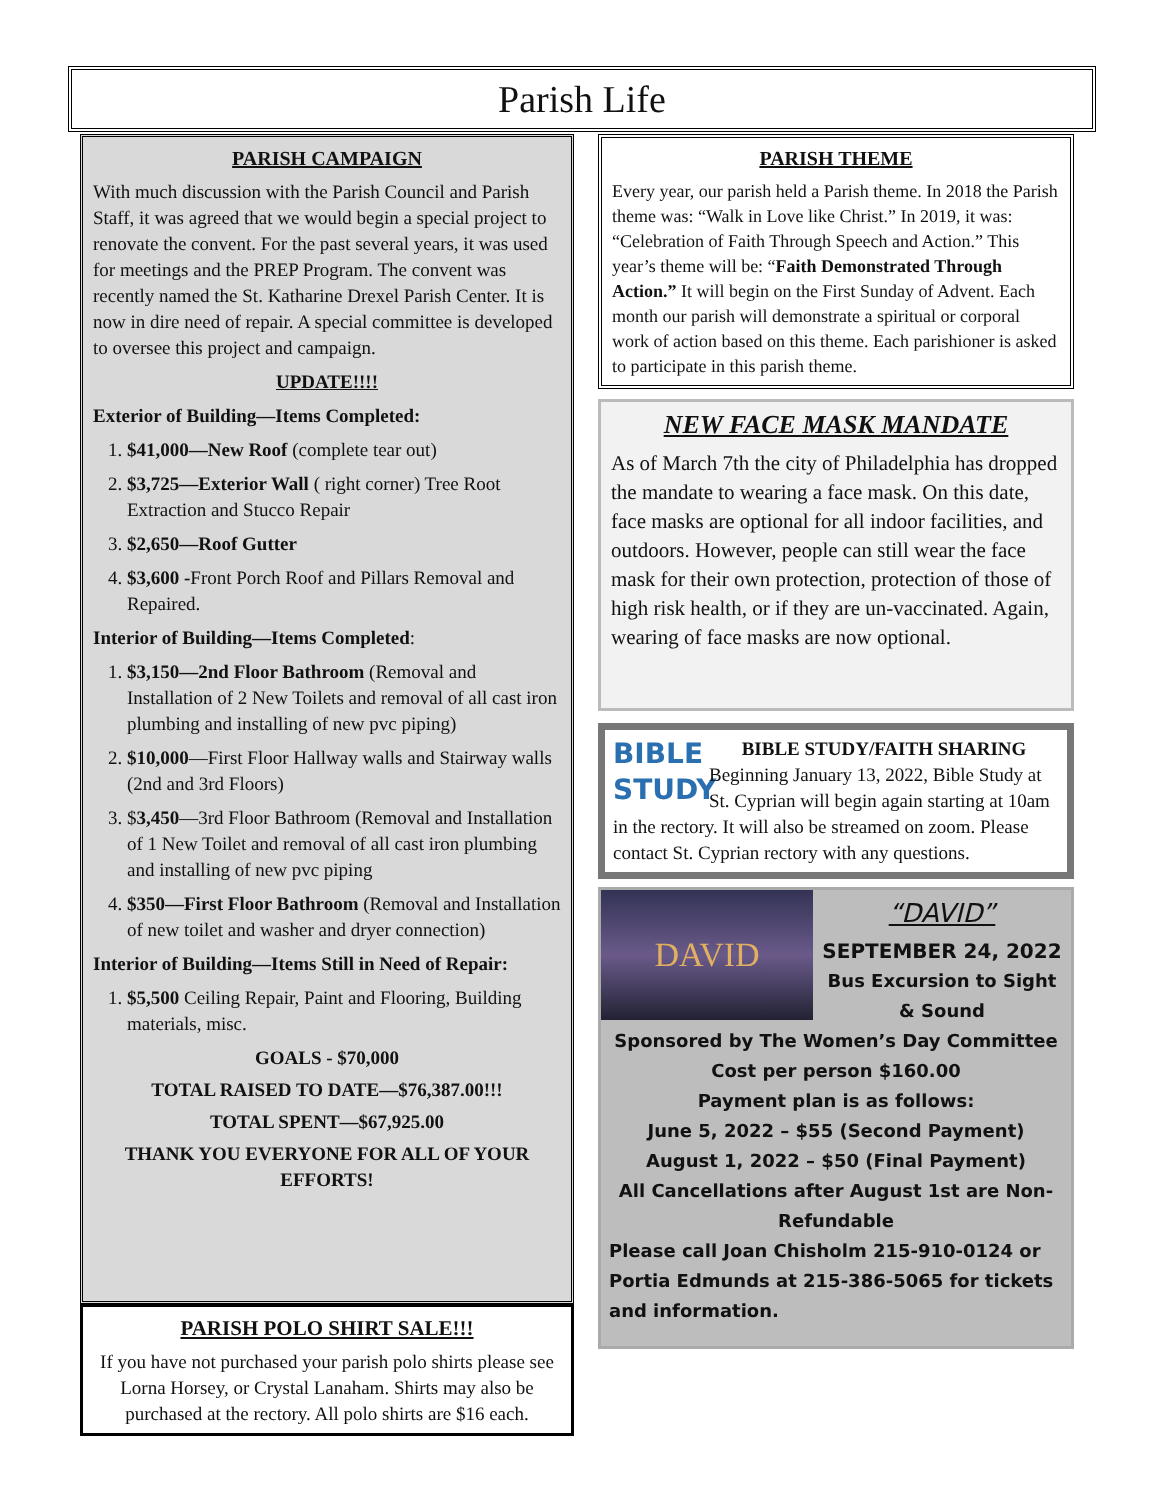Parish Life
PARISH CAMPAIGN
With much discussion with the Parish Council and Parish Staff, it was agreed that we would begin a special project to renovate the convent. For the past several years, it was used for meetings and the PREP Program. The convent was recently named the St. Katharine Drexel Parish Center. It is now in dire need of repair. A special committee is developed to oversee this project and campaign.
UPDATE!!!!
Exterior of Building—Items Completed:
1. $41,000—New Roof (complete tear out)
2. $3,725—Exterior Wall ( right corner) Tree Root Extraction and Stucco Repair
3. $2,650—Roof Gutter
4. $3,600 -Front Porch Roof and Pillars Removal and Repaired.
Interior of Building—Items Completed:
1. $3,150—2nd Floor Bathroom (Removal and Installation of 2 New Toilets and removal of all cast iron plumbing and installing of new pvc piping)
2. $10,000—First Floor Hallway walls and Stairway walls (2nd and 3rd Floors)
3. $3,450—3rd Floor Bathroom (Removal and Installation of 1 New Toilet and removal of all cast iron plumbing and installing of new pvc piping
4. $350—First Floor Bathroom (Removal and Installation of new toilet and washer and dryer connection)
Interior of Building—Items Still in Need of Repair:
1. $5,500 Ceiling Repair, Paint and Flooring, Building materials, misc.
GOALS - $70,000
TOTAL RAISED TO DATE—$76,387.00!!!
TOTAL SPENT—$67,925.00
THANK YOU EVERYONE FOR ALL OF YOUR EFFORTS!
PARISH POLO SHIRT SALE!!!
If you have not purchased your parish polo shirts please see Lorna Horsey, or Crystal Lanaham. Shirts may also be purchased at the rectory. All polo shirts are $16 each.
PARISH THEME
Every year, our parish held a Parish theme. In 2018 the Parish theme was: “Walk in Love like Christ.” In 2019, it was: “Celebration of Faith Through Speech and Action.” This year’s theme will be: “Faith Demonstrated Through Action.” It will begin on the First Sunday of Advent. Each month our parish will demonstrate a spiritual or corporal work of action based on this theme. Each parishioner is asked to participate in this parish theme.
NEW FACE MASK MANDATE
As of March 7th the city of Philadelphia has dropped the mandate to wearing a face mask. On this date, face masks are optional for all indoor facilities, and outdoors. However, people can still wear the face mask for their own protection, protection of those of high risk health, or if they are un-vaccinated. Again, wearing of face masks are now optional.
BIBLE STUDY
BIBLE STUDY/FAITH SHARING
Beginning January 13, 2022, Bible Study at St. Cyprian will begin again starting at 10am in the rectory. It will also be streamed on zoom. Please contact St. Cyprian rectory with any questions.
DAVID
“DAVID”
SEPTEMBER 24, 2022
Bus Excursion to Sight & Sound
Sponsored by The Women’s Day Committee
Cost per person $160.00
Payment plan is as follows:
June 5, 2022 – $55 (Second Payment)
August 1, 2022 – $50 (Final Payment)
All Cancellations after August 1st are Non-Refundable
Please call Joan Chisholm 215-910-0124 or Portia Edmunds at 215-386-5065 for tickets and information.